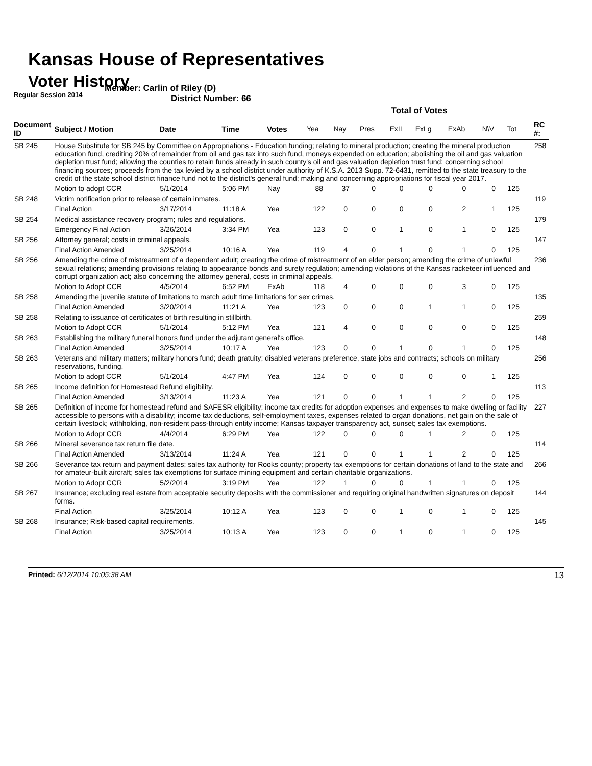Kansas House of Representatives
Voter History
Regular Session 2014
Member: Carlin of Riley (D)
District Number: 66
| | | | | | Total of Votes | | | | | | | | |
| --- | --- | --- | --- | --- | --- | --- | --- | --- | --- | --- | --- | --- | --- |
| Document ID | Subject / Motion | Date | Time | Votes | Yea | Nay | Pres | ExII | ExLg | ExAb | N\V | Tot | RC #: |
| SB 245 | House Substitute for SB 245 by Committee on Appropriations - Education funding; relating to mineral production; creating the mineral production education fund, crediting 20% of remainder from oil and gas tax into such fund, moneys expended on education; abolishing the oil and gas valuation depletion trust fund; allowing the counties to retain funds already in such county's oil and gas valuation depletion trust fund; concerning school financing sources; proceeds from the tax levied by a school district under authority of K.S.A. 2013 Supp. 72-6431, remitted to the state treasury to the credit of the state school district finance fund not to the district's general fund; making and concerning appropriations for fiscal year 2017. | | | | | | | | | | | | 258 |
| | Motion to adopt CCR | 5/1/2014 | 5:06 PM | Nay | 88 | 37 | 0 | 0 | 0 | 0 | 0 | 125 | |
| SB 248 | Victim notification prior to release of certain inmates. | | | | | | | | | | | | 119 |
| | Final Action | 3/17/2014 | 11:18 A | Yea | 122 | 0 | 0 | 0 | 0 | 2 | 1 | 125 | |
| SB 254 | Medical assistance recovery program; rules and regulations. | | | | | | | | | | | | 179 |
| | Emergency Final Action | 3/26/2014 | 3:34 PM | Yea | 123 | 0 | 0 | 1 | 0 | 1 | 0 | 125 | |
| SB 256 | Attorney general; costs in criminal appeals. | | | | | | | | | | | | 147 |
| | Final Action Amended | 3/25/2014 | 10:16 A | Yea | 119 | 4 | 0 | 1 | 0 | 1 | 0 | 125 | |
| SB 256 | Amending the crime of mistreatment of a dependent adult; creating the crime of mistreatment of an elder person; amending the crime of unlawful sexual relations; amending provisions relating to appearance bonds and surety regulation; amending violations of the Kansas racketeer influenced and corrupt organization act; also concerning the attorney general, costs in criminal appeals. | | | | | | | | | | | | 236 |
| | Motion to Adopt CCR | 4/5/2014 | 6:52 PM | ExAb | 118 | 4 | 0 | 0 | 0 | 3 | 0 | 125 | |
| SB 258 | Amending the juvenile statute of limitations to match adult time limitations for sex crimes. | | | | | | | | | | | | 135 |
| | Final Action Amended | 3/20/2014 | 11:21 A | Yea | 123 | 0 | 0 | 0 | 1 | 1 | 0 | 125 | |
| SB 258 | Relating to issuance of certificates of birth resulting in stillbirth. | | | | | | | | | | | | 259 |
| | Motion to Adopt CCR | 5/1/2014 | 5:12 PM | Yea | 121 | 4 | 0 | 0 | 0 | 0 | 0 | 125 | |
| SB 263 | Establishing the military funeral honors fund under the adjutant general's office. | | | | | | | | | | | | 148 |
| | Final Action Amended | 3/25/2014 | 10:17 A | Yea | 123 | 0 | 0 | 1 | 0 | 1 | 0 | 125 | |
| SB 263 | Veterans and military matters; military honors fund; death gratuity; disabled veterans preference, state jobs and contracts; schools on military reservations, funding. | | | | | | | | | | | | 256 |
| | Motion to adopt CCR | 5/1/2014 | 4:47 PM | Yea | 124 | 0 | 0 | 0 | 0 | 0 | 1 | 125 | |
| SB 265 | Income definition for Homestead Refund eligibility. | | | | | | | | | | | | 113 |
| | Final Action Amended | 3/13/2014 | 11:23 A | Yea | 121 | 0 | 0 | 1 | 1 | 2 | 0 | 125 | |
| SB 265 | Definition of income for homestead refund and SAFESR eligibility; income tax credits for adoption expenses and expenses to make dwelling or facility accessible to persons with a disability; income tax deductions, self-employment taxes, expenses related to organ donations, net gain on the sale of certain livestock; withholding, non-resident pass-through entity income; Kansas taxpayer transparency act, sunset; sales tax exemptions. | | | | | | | | | | | | 227 |
| | Motion to Adopt CCR | 4/4/2014 | 6:29 PM | Yea | 122 | 0 | 0 | 0 | 1 | 2 | 0 | 125 | |
| SB 266 | Mineral severance tax return file date. | | | | | | | | | | | | 114 |
| | Final Action Amended | 3/13/2014 | 11:24 A | Yea | 121 | 0 | 0 | 1 | 1 | 2 | 0 | 125 | |
| SB 266 | Severance tax return and payment dates; sales tax authority for Rooks county; property tax exemptions for certain donations of land to the state and for amateur-built aircraft; sales tax exemptions for surface mining equipment and certain charitable organizations. | | | | | | | | | | | | 266 |
| | Motion to Adopt CCR | 5/2/2014 | 3:19 PM | Yea | 122 | 1 | 0 | 0 | 1 | 1 | 0 | 125 | |
| SB 267 | Insurance; excluding real estate from acceptable security deposits with the commissioner and requiring original handwritten signatures on deposit forms. | | | | | | | | | | | | 144 |
| | Final Action | 3/25/2014 | 10:12 A | Yea | 123 | 0 | 0 | 1 | 0 | 1 | 0 | 125 | |
| SB 268 | Insurance; Risk-based capital requirements. | | | | | | | | | | | | 145 |
| | Final Action | 3/25/2014 | 10:13 A | Yea | 123 | 0 | 0 | 1 | 0 | 1 | 0 | 125 | |
Printed: 6/12/2014 10:05:38 AM 13